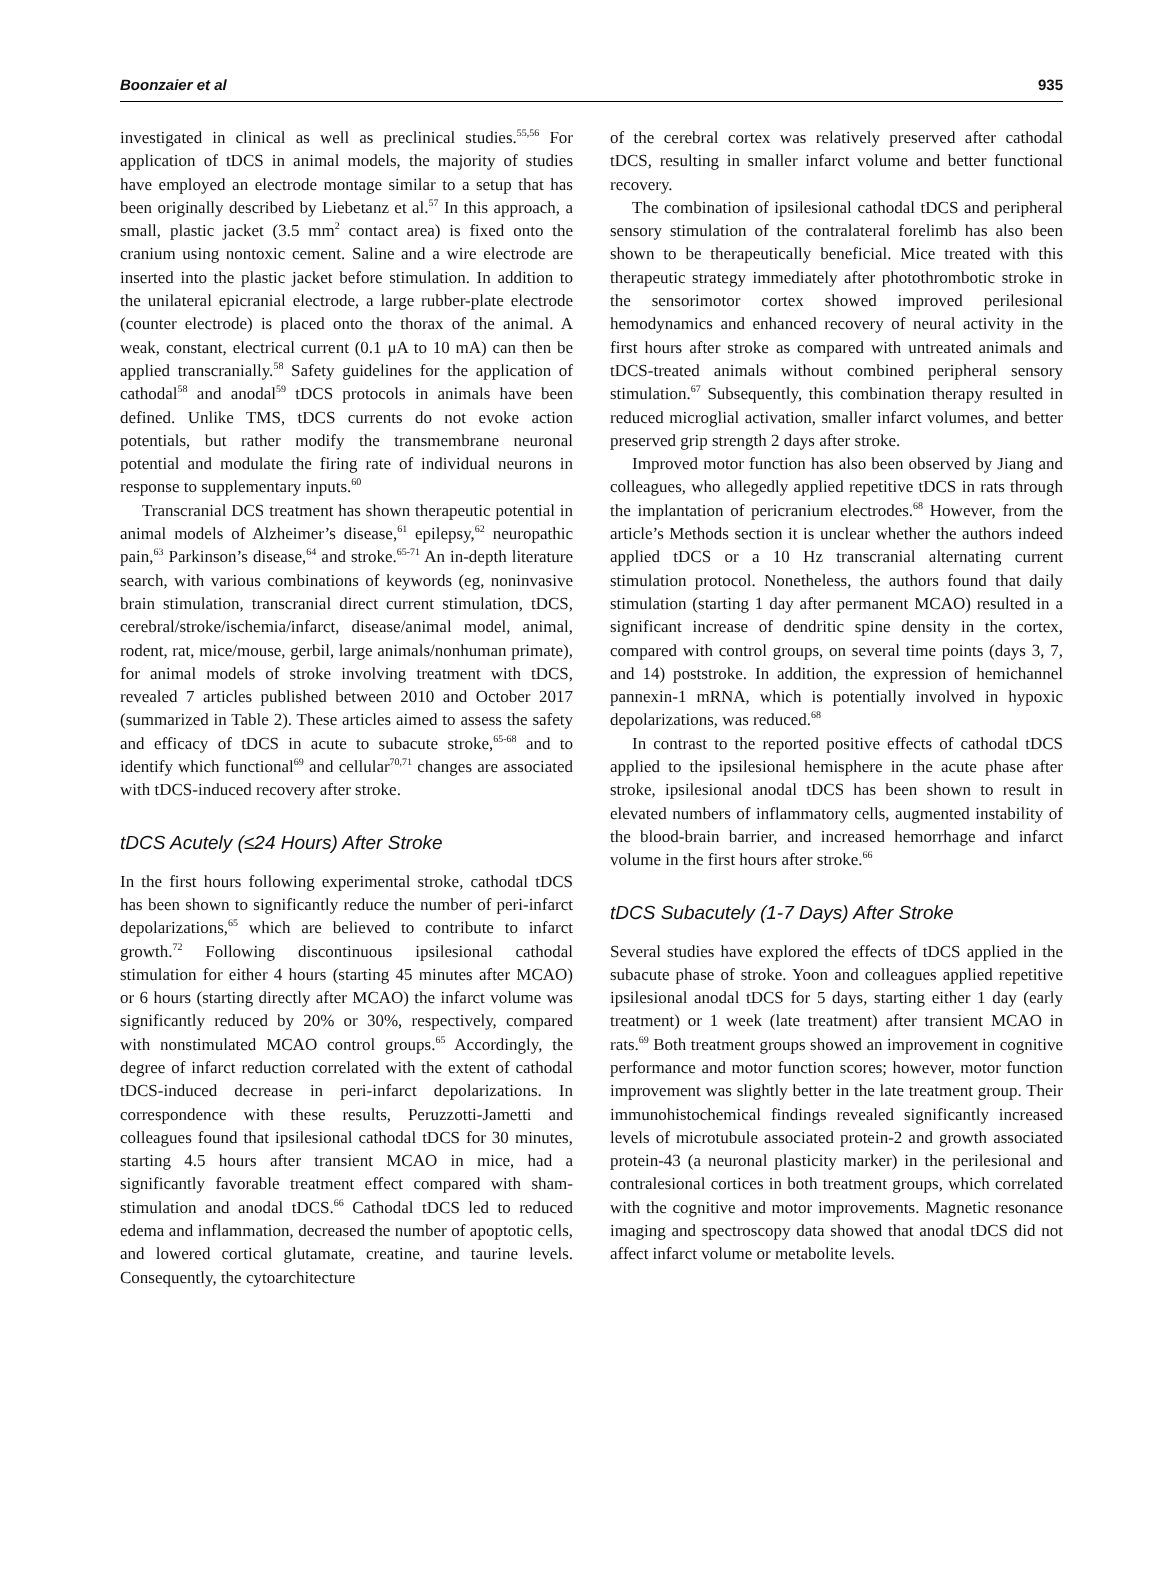Boonzaier et al 935
investigated in clinical as well as preclinical studies.<sup>55,56</sup> For application of tDCS in animal models, the majority of studies have employed an electrode montage similar to a setup that has been originally described by Liebetanz et al.<sup>57</sup> In this approach, a small, plastic jacket (3.5 mm<sup>2</sup> contact area) is fixed onto the cranium using nontoxic cement. Saline and a wire electrode are inserted into the plastic jacket before stimulation. In addition to the unilateral epicranial electrode, a large rubber-plate electrode (counter electrode) is placed onto the thorax of the animal. A weak, constant, electrical current (0.1 μA to 10 mA) can then be applied transcranially.<sup>58</sup> Safety guidelines for the application of cathodal<sup>58</sup> and anodal<sup>59</sup> tDCS protocols in animals have been defined. Unlike TMS, tDCS currents do not evoke action potentials, but rather modify the transmembrane neuronal potential and modulate the firing rate of individual neurons in response to supplementary inputs.<sup>60</sup>
Transcranial DCS treatment has shown therapeutic potential in animal models of Alzheimer’s disease,<sup>61</sup> epilepsy,<sup>62</sup> neuropathic pain,<sup>63</sup> Parkinson’s disease,<sup>64</sup> and stroke.<sup>65-71</sup> An in-depth literature search, with various combinations of keywords (eg, noninvasive brain stimulation, transcranial direct current stimulation, tDCS, cerebral/stroke/ischemia/infarct, disease/animal model, animal, rodent, rat, mice/mouse, gerbil, large animals/nonhuman primate), for animal models of stroke involving treatment with tDCS, revealed 7 articles published between 2010 and October 2017 (summarized in Table 2). These articles aimed to assess the safety and efficacy of tDCS in acute to subacute stroke,<sup>65-68</sup> and to identify which functional<sup>69</sup> and cellular<sup>70,71</sup> changes are associated with tDCS-induced recovery after stroke.
tDCS Acutely (≤24 Hours) After Stroke
In the first hours following experimental stroke, cathodal tDCS has been shown to significantly reduce the number of peri-infarct depolarizations,<sup>65</sup> which are believed to contribute to infarct growth.<sup>72</sup> Following discontinuous ipsilesional cathodal stimulation for either 4 hours (starting 45 minutes after MCAO) or 6 hours (starting directly after MCAO) the infarct volume was significantly reduced by 20% or 30%, respectively, compared with nonstimulated MCAO control groups.<sup>65</sup> Accordingly, the degree of infarct reduction correlated with the extent of cathodal tDCS-induced decrease in peri-infarct depolarizations. In correspondence with these results, Peruzzotti-Jametti and colleagues found that ipsilesional cathodal tDCS for 30 minutes, starting 4.5 hours after transient MCAO in mice, had a significantly favorable treatment effect compared with sham-stimulation and anodal tDCS.<sup>66</sup> Cathodal tDCS led to reduced edema and inflammation, decreased the number of apoptotic cells, and lowered cortical glutamate, creatine, and taurine levels. Consequently, the cytoarchitecture
of the cerebral cortex was relatively preserved after cathodal tDCS, resulting in smaller infarct volume and better functional recovery.
The combination of ipsilesional cathodal tDCS and peripheral sensory stimulation of the contralateral forelimb has also been shown to be therapeutically beneficial. Mice treated with this therapeutic strategy immediately after photothrombotic stroke in the sensorimotor cortex showed improved perilesional hemodynamics and enhanced recovery of neural activity in the first hours after stroke as compared with untreated animals and tDCS-treated animals without combined peripheral sensory stimulation.<sup>67</sup> Subsequently, this combination therapy resulted in reduced microglial activation, smaller infarct volumes, and better preserved grip strength 2 days after stroke.
Improved motor function has also been observed by Jiang and colleagues, who allegedly applied repetitive tDCS in rats through the implantation of pericranium electrodes.<sup>68</sup> However, from the article’s Methods section it is unclear whether the authors indeed applied tDCS or a 10 Hz transcranial alternating current stimulation protocol. Nonetheless, the authors found that daily stimulation (starting 1 day after permanent MCAO) resulted in a significant increase of dendritic spine density in the cortex, compared with control groups, on several time points (days 3, 7, and 14) poststroke. In addition, the expression of hemichannel pannexin-1 mRNA, which is potentially involved in hypoxic depolarizations, was reduced.<sup>68</sup>
In contrast to the reported positive effects of cathodal tDCS applied to the ipsilesional hemisphere in the acute phase after stroke, ipsilesional anodal tDCS has been shown to result in elevated numbers of inflammatory cells, augmented instability of the blood-brain barrier, and increased hemorrhage and infarct volume in the first hours after stroke.<sup>66</sup>
tDCS Subacutely (1-7 Days) After Stroke
Several studies have explored the effects of tDCS applied in the subacute phase of stroke. Yoon and colleagues applied repetitive ipsilesional anodal tDCS for 5 days, starting either 1 day (early treatment) or 1 week (late treatment) after transient MCAO in rats.<sup>69</sup> Both treatment groups showed an improvement in cognitive performance and motor function scores; however, motor function improvement was slightly better in the late treatment group. Their immunohistochemical findings revealed significantly increased levels of microtubule associated protein-2 and growth associated protein-43 (a neuronal plasticity marker) in the perilesional and contralesional cortices in both treatment groups, which correlated with the cognitive and motor improvements. Magnetic resonance imaging and spectroscopy data showed that anodal tDCS did not affect infarct volume or metabolite levels.